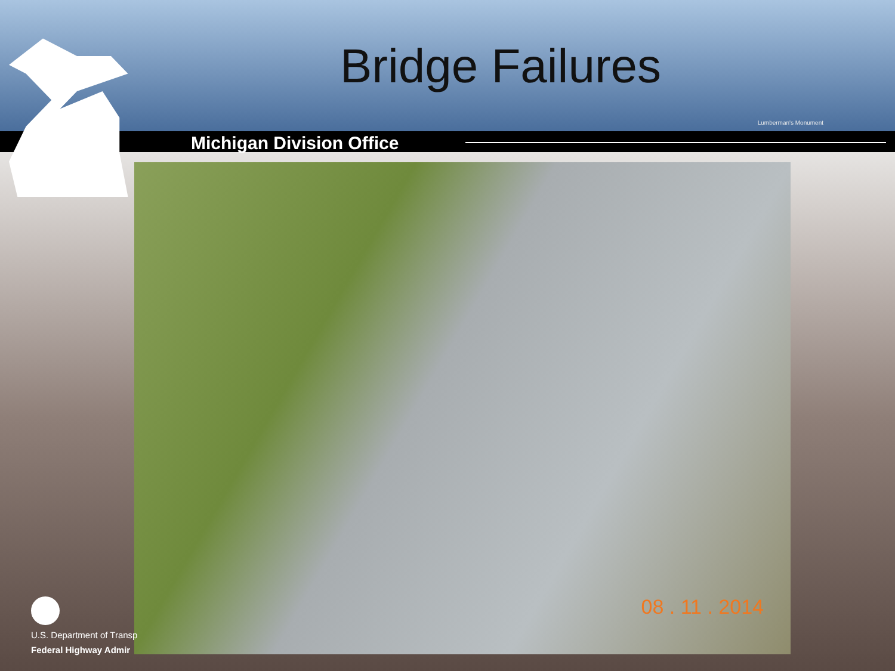Bridge Failures
Lumberman's Monument
Michigan Division Office
08 . 11 . 2014
U.S. Department of Transp
Federal Highway Admir